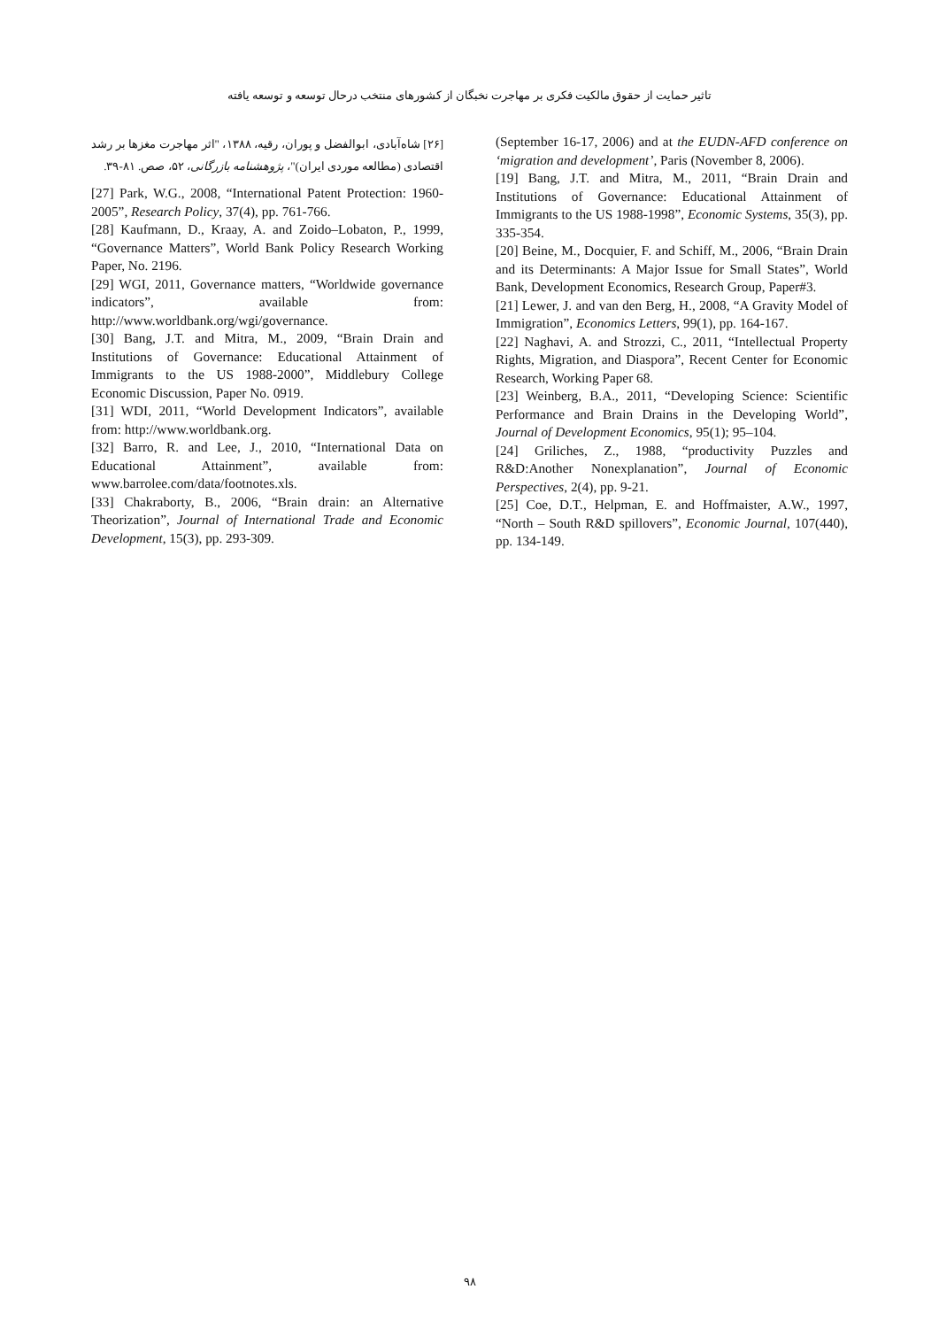تاثیر حمایت از حقوق مالکیت فکری بر مهاجرت نخبگان از کشورهای منتخب درحال توسعه و توسعه یافته
(September 16-17, 2006) and at the EUDN-AFD conference on ‘migration and development’, Paris (November 8, 2006).
[19] Bang, J.T. and Mitra, M., 2011, “Brain Drain and Institutions of Governance: Educational Attainment of Immigrants to the US 1988-1998”, Economic Systems, 35(3), pp. 335-354.
[20] Beine, M., Docquier, F. and Schiff, M., 2006, “Brain Drain and its Determinants: A Major Issue for Small States”, World Bank, Development Economics, Research Group, Paper#3.
[21] Lewer, J. and van den Berg, H., 2008, “A Gravity Model of Immigration”, Economics Letters, 99(1), pp. 164-167.
[22] Naghavi, A. and Strozzi, C., 2011, “Intellectual Property Rights, Migration, and Diaspora”, Recent Center for Economic Research, Working Paper 68.
[23] Weinberg, B.A., 2011, “Developing Science: Scientific Performance and Brain Drains in the Developing World”, Journal of Development Economics, 95(1); 95–104.
[24] Griliches, Z., 1988, “productivity Puzzles and R&D:Another Nonexplanation”, Journal of Economic Perspectives, 2(4), pp. 9-21.
[25] Coe, D.T., Helpman, E. and Hoffmaister, A.W., 1997, “North – South R&D spillovers”, Economic Journal, 107(440), pp. 134-149.
[۲۶] شاه‌آبادی، ابوالفضل و پوران، رقیه، ۱۳۸۸، "اثر مهاجرت مغزها بر رشد اقتصادی (مطالعه موردی ایران)"، پژوهشنامه بازرگانی، ۵۲، صص. ۸۱-۳۹.
[27] Park, W.G., 2008, “International Patent Protection: 1960-2005”, Research Policy, 37(4), pp. 761-766.
[28] Kaufmann, D., Kraay, A. and Zoido–Lobaton, P., 1999, “Governance Matters”, World Bank Policy Research Working Paper, No. 2196.
[29] WGI, 2011, Governance matters, “Worldwide governance indicators”, available from: http://www.worldbank.org/wgi/governance.
[30] Bang, J.T. and Mitra, M., 2009, “Brain Drain and Institutions of Governance: Educational Attainment of Immigrants to the US 1988-2000”, Middlebury College Economic Discussion, Paper No. 0919.
[31] WDI, 2011, “World Development Indicators”, available from: http://www.worldbank.org.
[32] Barro, R. and Lee, J., 2010, “International Data on Educational Attainment”, available from: www.barrolee.com/data/footnotes.xls.
[33] Chakraborty, B., 2006, “Brain drain: an Alternative Theorization”, Journal of International Trade and Economic Development, 15(3), pp. 293-309.
۹۸